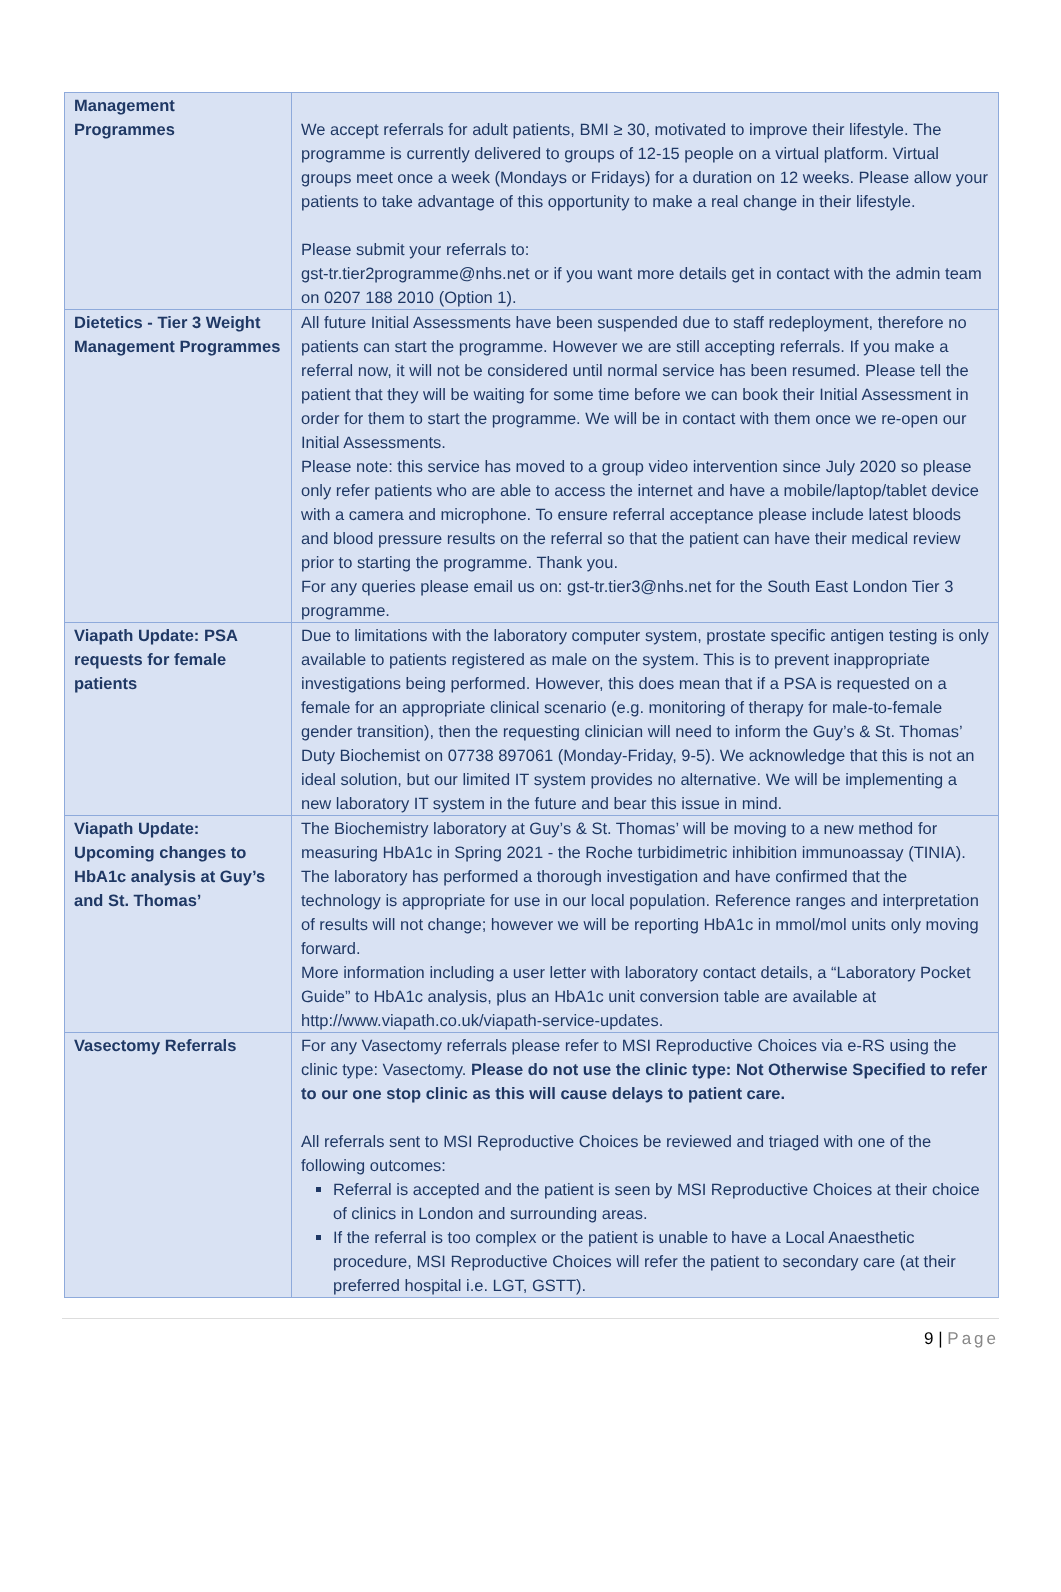| Management Programmes | We accept referrals for adult patients, BMI ≥ 30, motivated to improve their lifestyle. The programme is currently delivered to groups of 12-15 people on a virtual platform. Virtual groups meet once a week (Mondays or Fridays) for a duration on 12 weeks. Please allow your patients to take advantage of this opportunity to make a real change in their lifestyle. Please submit your referrals to: gst-tr.tier2programme@nhs.net or if you want more details get in contact with the admin team on 0207 188 2010 (Option 1). |
| Dietetics - Tier 3 Weight Management Programmes | All future Initial Assessments have been suspended due to staff redeployment, therefore no patients can start the programme. However we are still accepting referrals. If you make a referral now, it will not be considered until normal service has been resumed. Please tell the patient that they will be waiting for some time before we can book their Initial Assessment in order for them to start the programme. We will be in contact with them once we re-open our Initial Assessments. Please note: this service has moved to a group video intervention since July 2020 so please only refer patients who are able to access the internet and have a mobile/laptop/tablet device with a camera and microphone. To ensure referral acceptance please include latest bloods and blood pressure results on the referral so that the patient can have their medical review prior to starting the programme. Thank you. For any queries please email us on: gst-tr.tier3@nhs.net for the South East London Tier 3 programme. |
| Viapath Update: PSA requests for female patients | Due to limitations with the laboratory computer system, prostate specific antigen testing is only available to patients registered as male on the system. This is to prevent inappropriate investigations being performed. However, this does mean that if a PSA is requested on a female for an appropriate clinical scenario (e.g. monitoring of therapy for male-to-female gender transition), then the requesting clinician will need to inform the Guy’s & St. Thomas’ Duty Biochemist on 07738 897061 (Monday-Friday, 9-5). We acknowledge that this is not an ideal solution, but our limited IT system provides no alternative. We will be implementing a new laboratory IT system in the future and bear this issue in mind. |
| Viapath Update: Upcoming changes to HbA1c analysis at Guy’s and St. Thomas’ | The Biochemistry laboratory at Guy’s & St. Thomas’ will be moving to a new method for measuring HbA1c in Spring 2021 - the Roche turbidimetric inhibition immunoassay (TINIA). The laboratory has performed a thorough investigation and have confirmed that the technology is appropriate for use in our local population. Reference ranges and interpretation of results will not change; however we will be reporting HbA1c in mmol/mol units only moving forward. More information including a user letter with laboratory contact details, a “Laboratory Pocket Guide” to HbA1c analysis, plus an HbA1c unit conversion table are available at http://www.viapath.co.uk/viapath-service-updates . |
| Vasectomy Referrals | For any Vasectomy referrals please refer to MSI Reproductive Choices via e-RS using the clinic type: Vasectomy. Please do not use the clinic type: Not Otherwise Specified to refer to our one stop clinic as this will cause delays to patient care. All referrals sent to MSI Reproductive Choices be reviewed and triaged with one of the following outcomes: Referral is accepted and the patient is seen by MSI Reproductive Choices at their choice of clinics in London and surrounding areas. If the referral is too complex or the patient is unable to have a Local Anaesthetic procedure, MSI Reproductive Choices will refer the patient to secondary care (at their preferred hospital i.e. LGT, GSTT). |
9 | Page